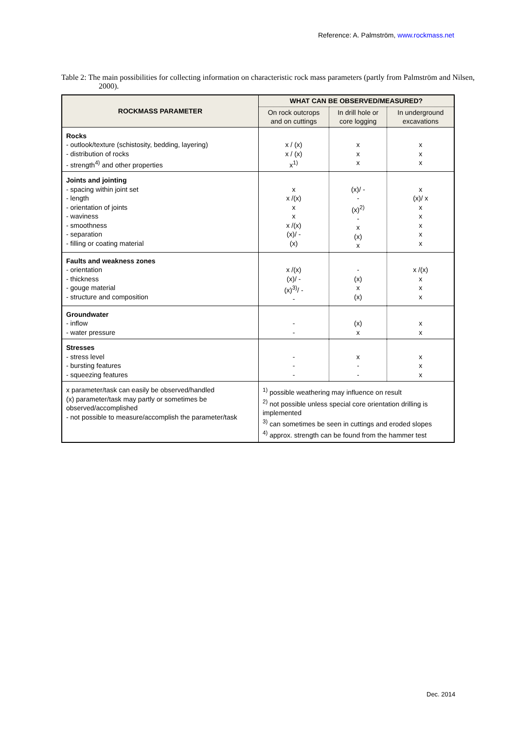Reference: A. Palmström, www.rockmass.net
Table 2: The main possibilities for collecting information on characteristic rock mass parameters (partly from Palmström and Nilsen, 2000).
| ROCKMASS PARAMETER | WHAT CAN BE OBSERVED/MEASURED? | | |
| --- | --- | --- | --- |
| | On rock outcrops and on cuttings | In drill hole or core logging | In underground excavations |
| Rocks - outlook/texture (schistosity, bedding, layering) - distribution of rocks - strength<sup>4)</sup> and other properties | x / (x) x / (x) x<sup>1)</sup> | x x x | x x x |
| Joints and jointing - spacing within joint set - length - orientation of joints - waviness - smoothness - separation - filling or coating material | x x /(x) x x x /(x) (x)/ - (x) | (x)/ - - (x)<sup>2)</sup> - x (x) x | x (x)/ x x x x x x |
| Faults and weakness zones - orientation - thickness - gouge material - structure and composition | x /(x) (x)/ - (x)<sup>3)</sup>/ - - | - (x) x (x) | x /(x) x x x |
| Groundwater - inflow - water pressure | - - | (x) x | x x |
| Stresses - stress level - bursting features - squeezing features | - - - | x - - | x x x |
| x parameter/task can easily be observed/handled (x) parameter/task may partly or sometimes be observed/accomplished - not possible to measure/accomplish the parameter/task | <sup>1)</sup> possible weathering may influence on result <sup>2)</sup> not possible unless special core orientation drilling is implemented <sup>3)</sup> can sometimes be seen in cuttings and eroded slopes <sup>4)</sup> approx. strength can be found from the hammer test | | |
Dec. 2014